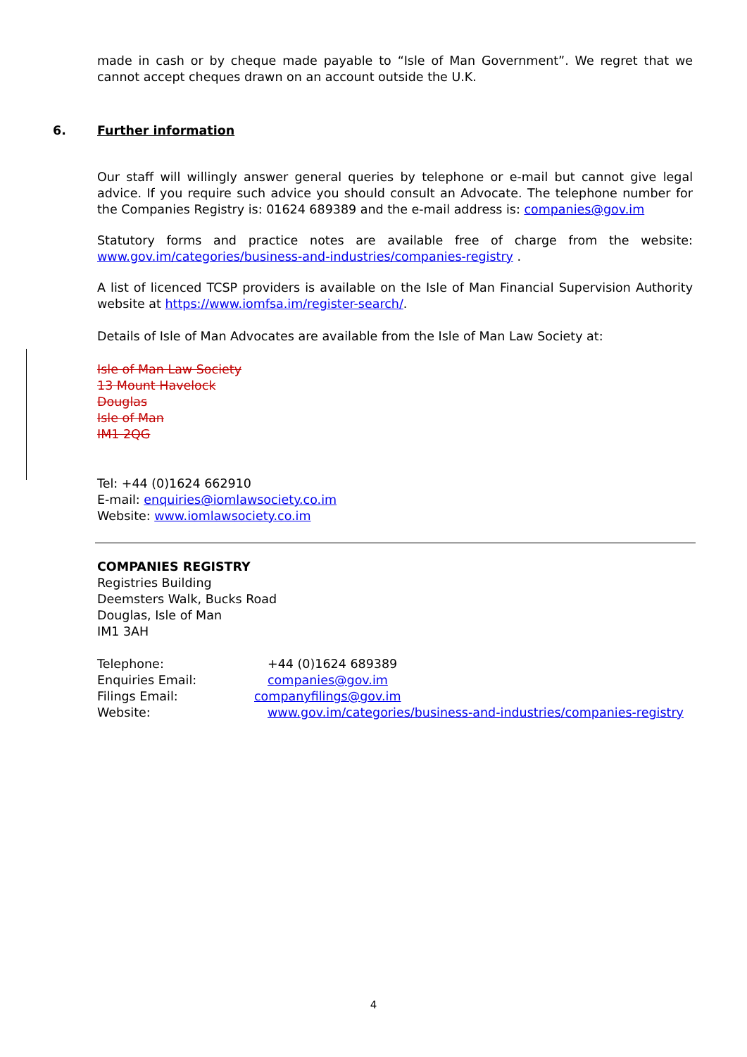made in cash or by cheque made payable to “Isle of Man Government”. We regret that we cannot accept cheques drawn on an account outside the U.K.
6. Further information
Our staff will willingly answer general queries by telephone or e-mail but cannot give legal advice. If you require such advice you should consult an Advocate. The telephone number for the Companies Registry is: 01624 689389 and the e-mail address is: companies@gov.im
Statutory forms and practice notes are available free of charge from the website: www.gov.im/categories/business-and-industries/companies-registry .
A list of licenced TCSP providers is available on the Isle of Man Financial Supervision Authority website at https://www.iomfsa.im/register-search/.
Details of Isle of Man Advocates are available from the Isle of Man Law Society at:
Isle of Man Law Society
13 Mount Havelock
Douglas
Isle of Man
IM1 2QG
Tel: +44 (0)1624 662910
E-mail: enquiries@iomlawsociety.co.im
Website: www.iomlawsociety.co.im
COMPANIES REGISTRY
Registries Building
Deemsters Walk, Bucks Road
Douglas, Isle of Man
IM1 3AH
Telephone: +44 (0)1624 689389
Enquiries Email: companies@gov.im
Filings Email: companyfilings@gov.im
Website: www.gov.im/categories/business-and-industries/companies-registry
4